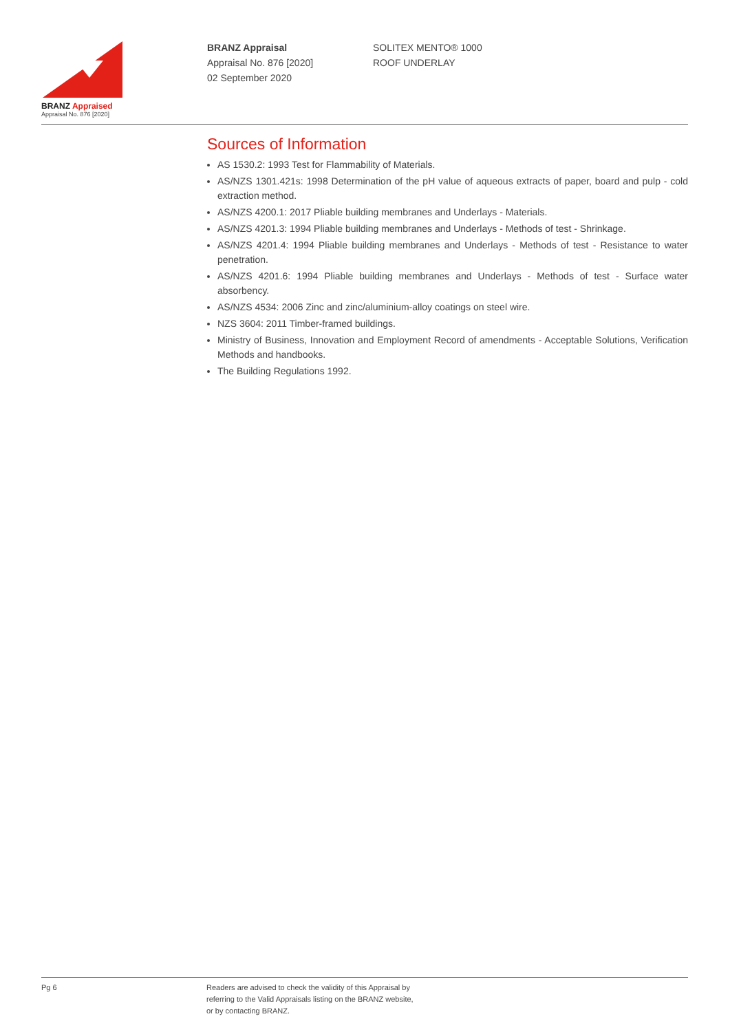BRANZ Appraised
Appraisal No. 876 [2020]
BRANZ Appraisal
Appraisal No. 876 [2020]
02 September 2020
SOLITEX MENTO® 1000
ROOF UNDERLAY
Sources of Information
AS 1530.2: 1993 Test for Flammability of Materials.
AS/NZS 1301.421s: 1998 Determination of the pH value of aqueous extracts of paper, board and pulp - cold extraction method.
AS/NZS 4200.1: 2017 Pliable building membranes and Underlays - Materials.
AS/NZS 4201.3: 1994 Pliable building membranes and Underlays - Methods of test - Shrinkage.
AS/NZS 4201.4: 1994 Pliable building membranes and Underlays - Methods of test - Resistance to water penetration.
AS/NZS 4201.6: 1994 Pliable building membranes and Underlays - Methods of test - Surface water absorbency.
AS/NZS 4534: 2006 Zinc and zinc/aluminium-alloy coatings on steel wire.
NZS 3604: 2011 Timber-framed buildings.
Ministry of Business, Innovation and Employment Record of amendments - Acceptable Solutions, Verification Methods and handbooks.
The Building Regulations 1992.
Pg 6
Readers are advised to check the validity of this Appraisal by
referring to the Valid Appraisals listing on the BRANZ website,
or by contacting BRANZ.